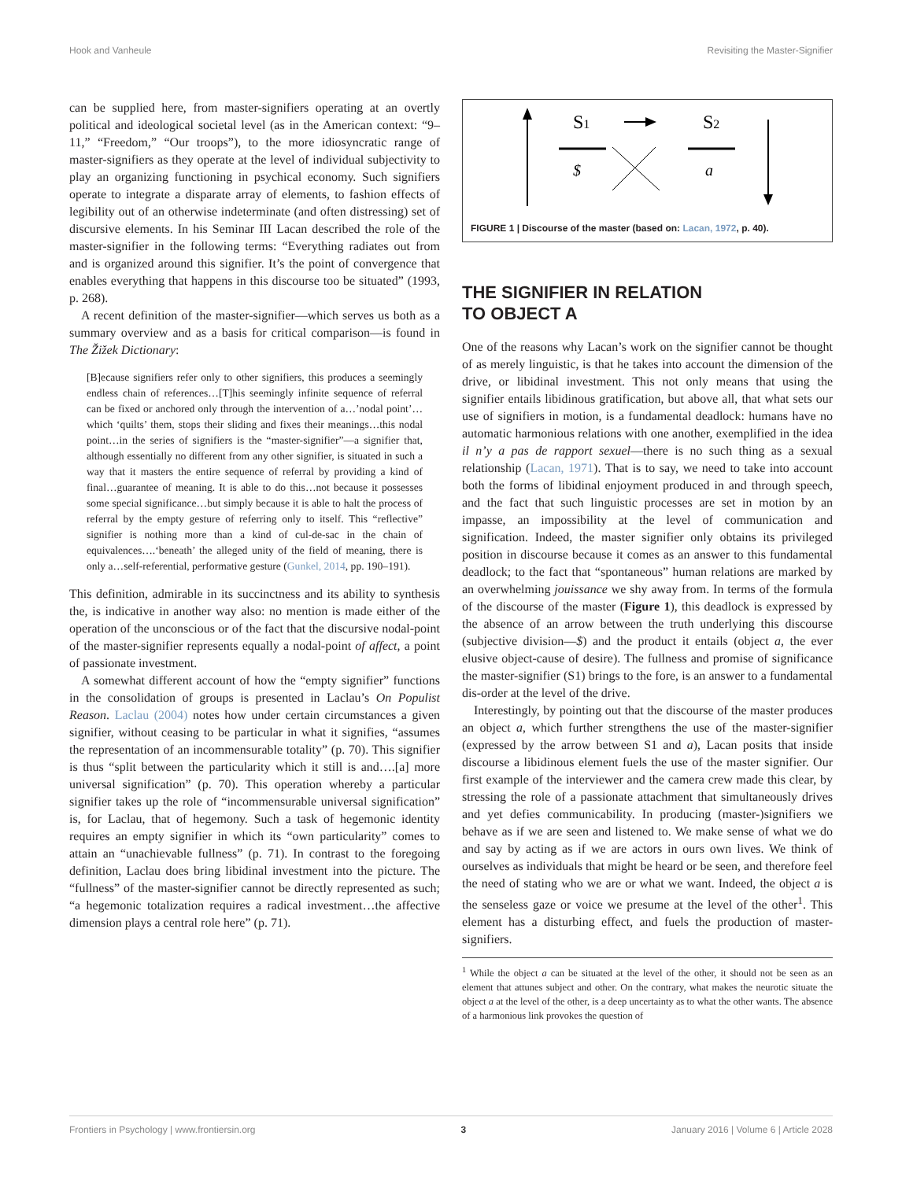Hook and Vanheule Revisiting the Master-Signifier
can be supplied here, from master-signifiers operating at an overtly political and ideological societal level (as in the American context: “9–11,” “Freedom,” “Our troops”), to the more idiosyncratic range of master-signifiers as they operate at the level of individual subjectivity to play an organizing functioning in psychical economy. Such signifiers operate to integrate a disparate array of elements, to fashion effects of legibility out of an otherwise indeterminate (and often distressing) set of discursive elements. In his Seminar III Lacan described the role of the master-signifier in the following terms: “Everything radiates out from and is organized around this signifier. It’s the point of convergence that enables everything that happens in this discourse too be situated” (1993, p. 268).
A recent definition of the master-signifier—which serves us both as a summary overview and as a basis for critical comparison—is found in The Žižek Dictionary:
[B]ecause signifiers refer only to other signifiers, this produces a seemingly endless chain of references…[T]his seemingly infinite sequence of referral can be fixed or anchored only through the intervention of a…’nodal point’…which ‘quilts’ them, stops their sliding and fixes their meanings…this nodal point…in the series of signifiers is the “master-signifier”—a signifier that, although essentially no different from any other signifier, is situated in such a way that it masters the entire sequence of referral by providing a kind of final…guarantee of meaning. It is able to do this…not because it possesses some special significance…but simply because it is able to halt the process of referral by the empty gesture of referring only to itself. This “reflective” signifier is nothing more than a kind of cul-de-sac in the chain of equivalences….‘beneath’ the alleged unity of the field of meaning, there is only a…self-referential, performative gesture (Gunkel, 2014, pp. 190–191).
This definition, admirable in its succinctness and its ability to synthesis the, is indicative in another way also: no mention is made either of the operation of the unconscious or of the fact that the discursive nodal-point of the master-signifier represents equally a nodal-point of affect, a point of passionate investment.
A somewhat different account of how the “empty signifier” functions in the consolidation of groups is presented in Laclau’s On Populist Reason. Laclau (2004) notes how under certain circumstances a given signifier, without ceasing to be particular in what it signifies, “assumes the representation of an incommensurable totality” (p. 70). This signifier is thus “split between the particularity which it still is and….[a] more universal signification” (p. 70). This operation whereby a particular signifier takes up the role of “incommensurable universal signification” is, for Laclau, that of hegemony. Such a task of hegemonic identity requires an empty signifier in which its “own particularity” comes to attain an “unachievable fullness” (p. 71). In contrast to the foregoing definition, Laclau does bring libidinal investment into the picture. The “fullness” of the master-signifier cannot be directly represented as such; “a hegemonic totalization requires a radical investment…the affective dimension plays a central role here” (p. 71).
S1
S2
$
a
FIGURE 1 | Discourse of the master (based on: Lacan, 1972, p. 40).
THE SIGNIFIER IN RELATION
TO OBJECT A
One of the reasons why Lacan’s work on the signifier cannot be thought of as merely linguistic, is that he takes into account the dimension of the drive, or libidinal investment. This not only means that using the signifier entails libidinous gratification, but above all, that what sets our use of signifiers in motion, is a fundamental deadlock: humans have no automatic harmonious relations with one another, exemplified in the idea il n’y a pas de rapport sexuel—there is no such thing as a sexual relationship (Lacan, 1971). That is to say, we need to take into account both the forms of libidinal enjoyment produced in and through speech, and the fact that such linguistic processes are set in motion by an impasse, an impossibility at the level of communication and signification. Indeed, the master signifier only obtains its privileged position in discourse because it comes as an answer to this fundamental deadlock; to the fact that “spontaneous” human relations are marked by an overwhelming jouissance we shy away from. In terms of the formula of the discourse of the master (Figure 1), this deadlock is expressed by the absence of an arrow between the truth underlying this discourse (subjective division—$) and the product it entails (object a, the ever elusive object-cause of desire). The fullness and promise of significance the master-signifier (S1) brings to the fore, is an answer to a fundamental dis-order at the level of the drive.
Interestingly, by pointing out that the discourse of the master produces an object a, which further strengthens the use of the master-signifier (expressed by the arrow between S1 and a), Lacan posits that inside discourse a libidinous element fuels the use of the master signifier. Our first example of the interviewer and the camera crew made this clear, by stressing the role of a passionate attachment that simultaneously drives and yet defies communicability. In producing (master-)signifiers we behave as if we are seen and listened to. We make sense of what we do and say by acting as if we are actors in ours own lives. We think of ourselves as individuals that might be heard or be seen, and therefore feel the need of stating who we are or what we want. Indeed, the object a is the senseless gaze or voice we presume at the level of the other<sup>1</sup>. This element has a disturbing effect, and fuels the production of master-signifiers.
<sup>1</sup> While the object a can be situated at the level of the other, it should not be seen as an element that attunes subject and other. On the contrary, what makes the neurotic situate the object a at the level of the other, is a deep uncertainty as to what the other wants. The absence of a harmonious link provokes the question of
Frontiers in Psychology | www.frontiersin.org 3 January 2016 | Volume 6 | Article 2028